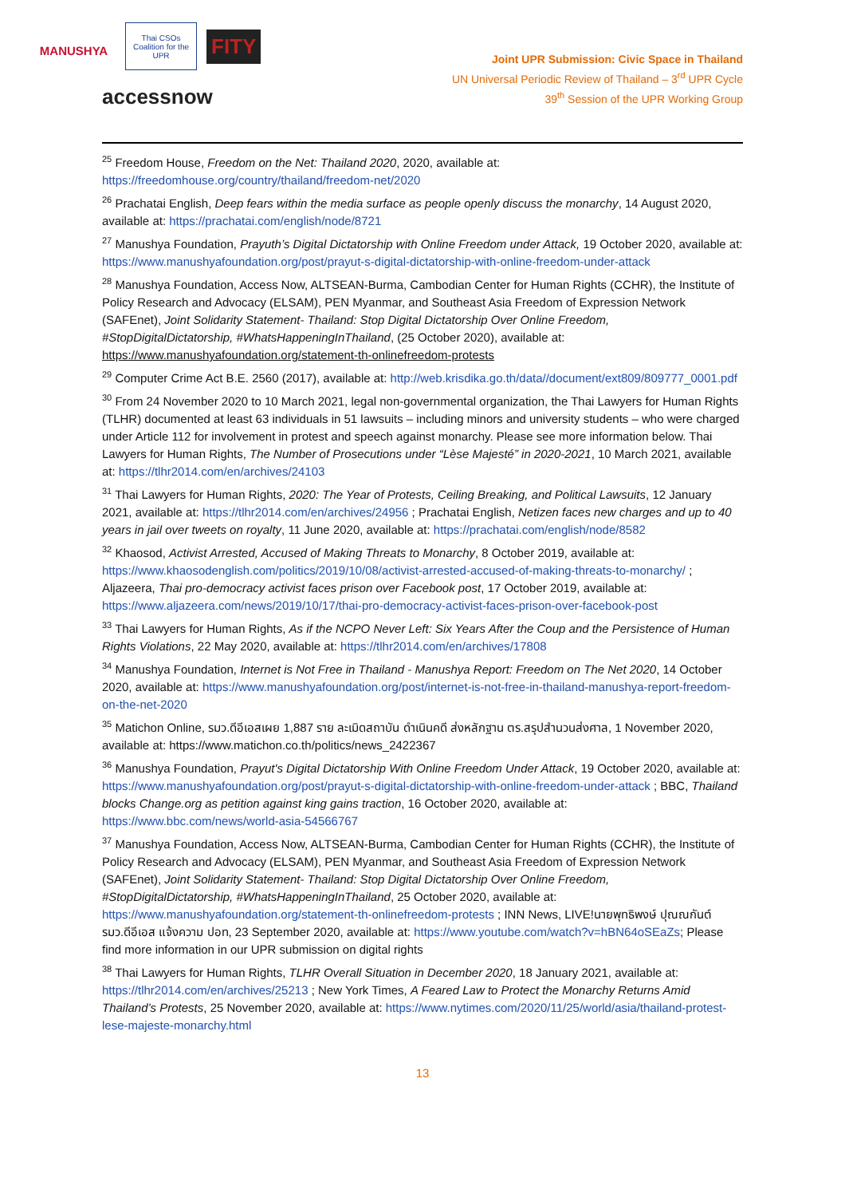MANUSHYA
Thai CSOs Coalition for the UPR
FITY
accessnow
Joint UPR Submission: Civic Space in Thailand
UN Universal Periodic Review of Thailand – 3<sup>rd</sup> UPR Cycle
39<sup>th</sup> Session of the UPR Working Group
<sup>25</sup> Freedom House, Freedom on the Net: Thailand 2020, 2020, available at: https://freedomhouse.org/country/thailand/freedom-net/2020
<sup>26</sup> Prachatai English, Deep fears within the media surface as people openly discuss the monarchy, 14 August 2020, available at: https://prachatai.com/english/node/8721
<sup>27</sup> Manushya Foundation, Prayuth’s Digital Dictatorship with Online Freedom under Attack, 19 October 2020, available at: https://www.manushyafoundation.org/post/prayut-s-digital-dictatorship-with-online-freedom-under-attack
<sup>28</sup> Manushya Foundation, Access Now, ALTSEAN-Burma, Cambodian Center for Human Rights (CCHR), the Institute of Policy Research and Advocacy (ELSAM), PEN Myanmar, and Southeast Asia Freedom of Expression Network (SAFEnet), Joint Solidarity Statement- Thailand: Stop Digital Dictatorship Over Online Freedom, #StopDigitalDictatorship, #WhatsHappeningInThailand, (25 October 2020), available at: https://www.manushyafoundation.org/statement-th-onlinefreedom-protests
<sup>29</sup> Computer Crime Act B.E. 2560 (2017), available at: http://web.krisdika.go.th/data//document/ext809/809777_0001.pdf
<sup>30</sup> From 24 November 2020 to 10 March 2021, legal non-governmental organization, the Thai Lawyers for Human Rights (TLHR) documented at least 63 individuals in 51 lawsuits – including minors and university students – who were charged under Article 112 for involvement in protest and speech against monarchy. Please see more information below. Thai Lawyers for Human Rights, The Number of Prosecutions under “Lèse Majesté” in 2020-2021, 10 March 2021, available at: https://tlhr2014.com/en/archives/24103
<sup>31</sup> Thai Lawyers for Human Rights, 2020: The Year of Protests, Ceiling Breaking, and Political Lawsuits, 12 January 2021, available at: https://tlhr2014.com/en/archives/24956 ; Prachatai English, Netizen faces new charges and up to 40 years in jail over tweets on royalty, 11 June 2020, available at: https://prachatai.com/english/node/8582
<sup>32</sup> Khaosod, Activist Arrested, Accused of Making Threats to Monarchy, 8 October 2019, available at: https://www.khaosodenglish.com/politics/2019/10/08/activist-arrested-accused-of-making-threats-to-monarchy/ ; Aljazeera, Thai pro-democracy activist faces prison over Facebook post, 17 October 2019, available at: https://www.aljazeera.com/news/2019/10/17/thai-pro-democracy-activist-faces-prison-over-facebook-post
<sup>33</sup> Thai Lawyers for Human Rights, As if the NCPO Never Left: Six Years After the Coup and the Persistence of Human Rights Violations, 22 May 2020, available at: https://tlhr2014.com/en/archives/17808
<sup>34</sup> Manushya Foundation, Internet is Not Free in Thailand - Manushya Report: Freedom on The Net 2020, 14 October 2020, available at: https://www.manushyafoundation.org/post/internet-is-not-free-in-thailand-manushya-report-freedom-on-the-net-2020
<sup>35</sup> Matichon Online, รมว.ดีอีเอสเผย 1,887 ราย ละเมิดสถาบัน ดำเนินคดี ส่งหลักฐาน ตร.สรุปสำนวนส่งศาล, 1 November 2020, available at: https://www.matichon.co.th/politics/news_2422367
<sup>36</sup> Manushya Foundation, Prayut's Digital Dictatorship With Online Freedom Under Attack, 19 October 2020, available at: https://www.manushyafoundation.org/post/prayut-s-digital-dictatorship-with-online-freedom-under-attack ; BBC, Thailand blocks Change.org as petition against king gains traction, 16 October 2020, available at: https://www.bbc.com/news/world-asia-54566767
<sup>37</sup> Manushya Foundation, Access Now, ALTSEAN-Burma, Cambodian Center for Human Rights (CCHR), the Institute of Policy Research and Advocacy (ELSAM), PEN Myanmar, and Southeast Asia Freedom of Expression Network (SAFEnet), Joint Solidarity Statement- Thailand: Stop Digital Dictatorship Over Online Freedom, #StopDigitalDictatorship, #WhatsHappeningInThailand, 25 October 2020, available at: https://www.manushyafoundation.org/statement-th-onlinefreedom-protests ; INN News, LIVE!นายพุทธิพงษ์ ปุณณกันต์ รมว.ดีอีเอส แจ้งความ ปอท, 23 September 2020, available at: https://www.youtube.com/watch?v=hBN64oSEaZs; Please find more information in our UPR submission on digital rights
<sup>38</sup> Thai Lawyers for Human Rights, TLHR Overall Situation in December 2020, 18 January 2021, available at: https://tlhr2014.com/en/archives/25213 ; New York Times, A Feared Law to Protect the Monarchy Returns Amid Thailand’s Protests, 25 November 2020, available at: https://www.nytimes.com/2020/11/25/world/asia/thailand-protest-lese-majeste-monarchy.html
13